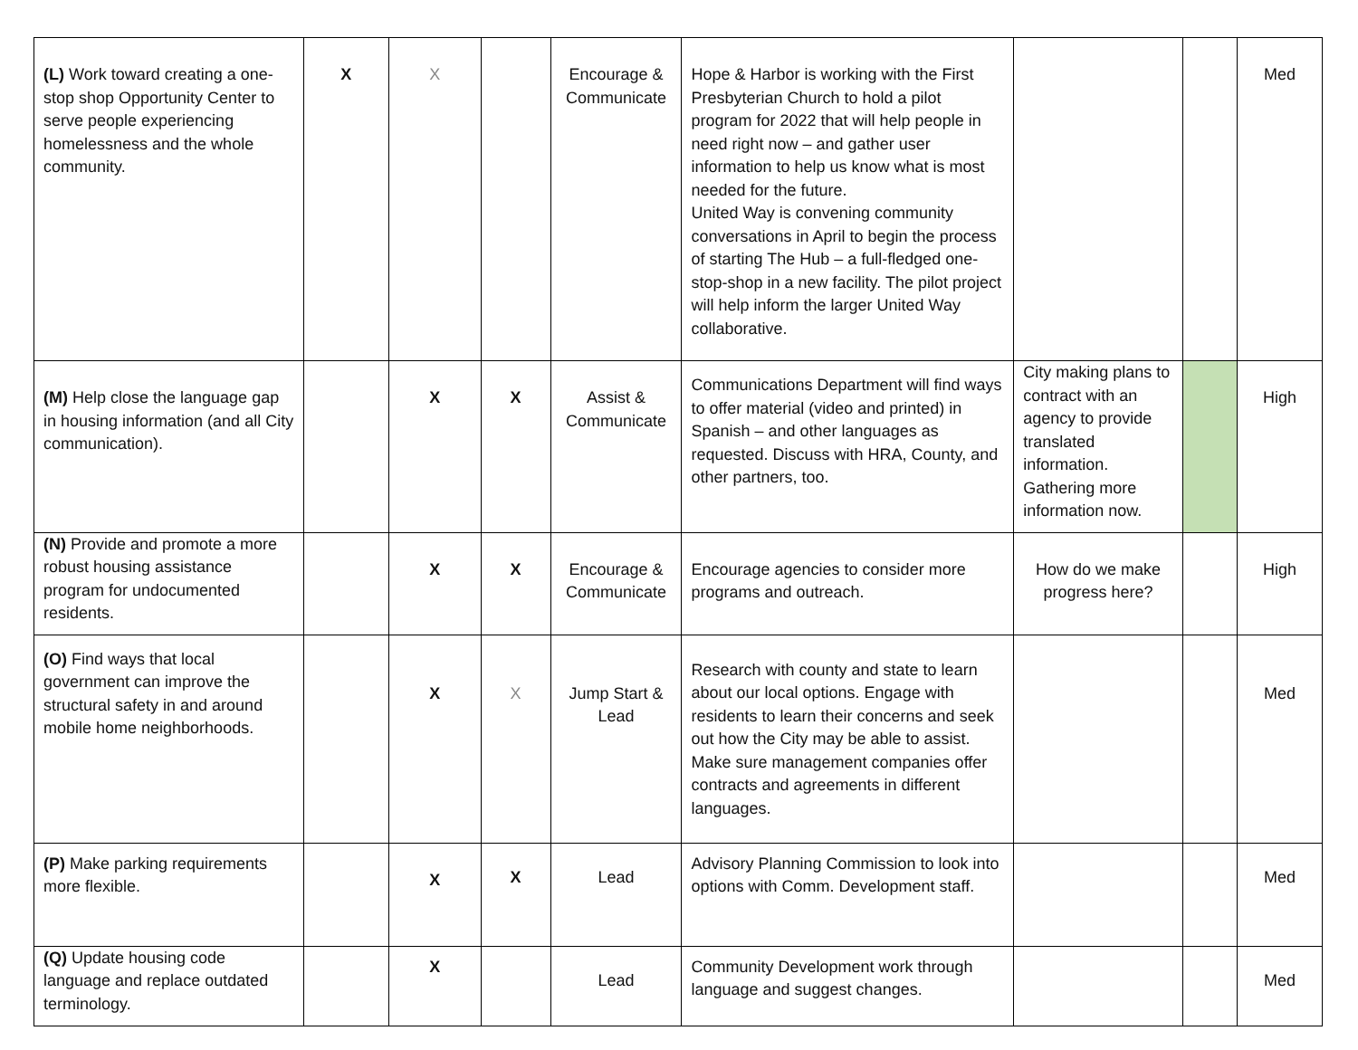| (L) Work toward creating a one-stop shop Opportunity Center to serve people experiencing homelessness and the whole community. | X | X | | Encourage & Communicate | Hope & Harbor is working with the First Presbyterian Church to hold a pilot program for 2022 that will help people in need right now – and gather user information to help us know what is most needed for the future. United Way is convening community conversations in April to begin the process of starting The Hub – a full-fledged one-stop-shop in a new facility. The pilot project will help inform the larger United Way collaborative. | | | Med |
| (M) Help close the language gap in housing information (and all City communication). | | X | X | Assist & Communicate | Communications Department will find ways to offer material (video and printed) in Spanish – and other languages as requested. Discuss with HRA, County, and other partners, too. | City making plans to contract with an agency to provide translated information. Gathering more information now. | | High |
| (N) Provide and promote a more robust housing assistance program for undocumented residents. | | X | X | Encourage & Communicate | Encourage agencies to consider more programs and outreach. | How do we make progress here? | | High |
| (O) Find ways that local government can improve the structural safety in and around mobile home neighborhoods. | | X | X | Jump Start & Lead | Research with county and state to learn about our local options. Engage with residents to learn their concerns and seek out how the City may be able to assist. Make sure management companies offer contracts and agreements in different languages. | | | Med |
| (P) Make parking requirements more flexible. | | X | X | Lead | Advisory Planning Commission to look into options with Comm. Development staff. | | | Med |
| (Q) Update housing code language and replace outdated terminology. | | X | | Lead | Community Development work through language and suggest changes. | | | Med |